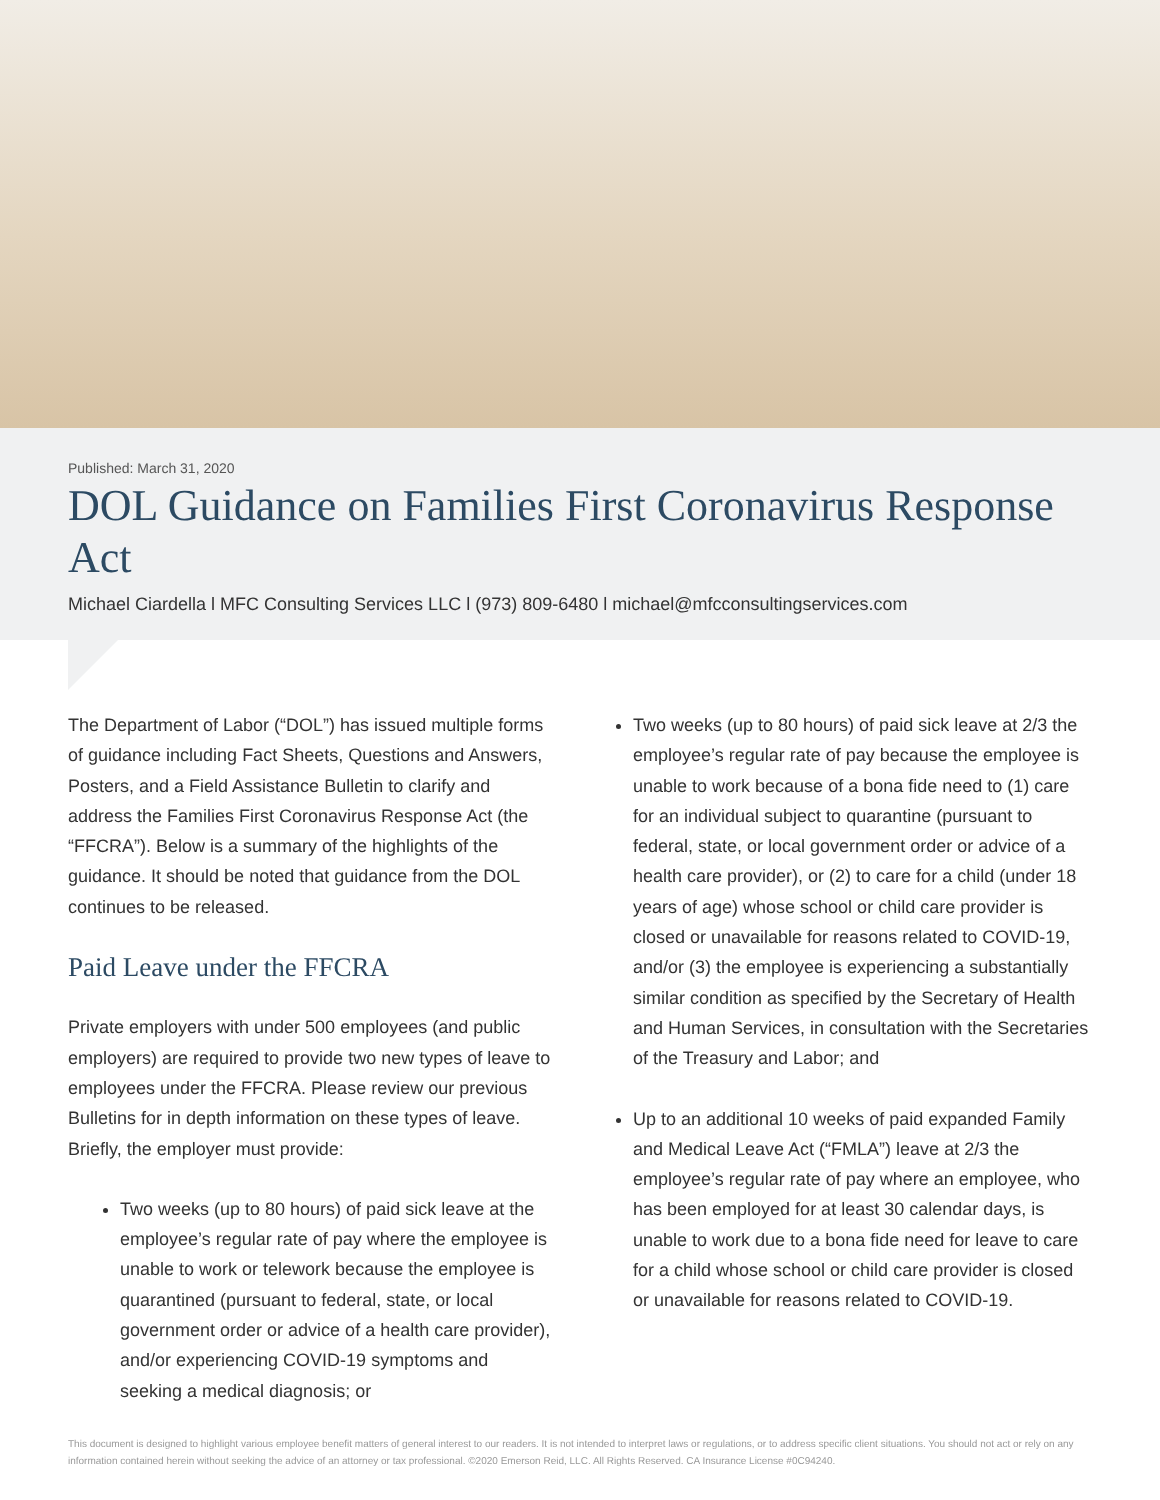Published: March 31, 2020
DOL Guidance on Families First Coronavirus Response Act
Michael Ciardella l MFC Consulting Services LLC l (973) 809-6480 l michael@mfcconsultingservices.com
The Department of Labor (“DOL”) has issued multiple forms of guidance including Fact Sheets, Questions and Answers, Posters, and a Field Assistance Bulletin to clarify and address the Families First Coronavirus Response Act (the “FFCRA”). Below is a summary of the highlights of the guidance. It should be noted that guidance from the DOL continues to be released.
Paid Leave under the FFCRA
Private employers with under 500 employees (and public employers) are required to provide two new types of leave to employees under the FFCRA. Please review our previous Bulletins for in depth information on these types of leave. Briefly, the employer must provide:
Two weeks (up to 80 hours) of paid sick leave at the employee’s regular rate of pay where the employee is unable to work or telework because the employee is quarantined (pursuant to federal, state, or local government order or advice of a health care provider), and/or experiencing COVID-19 symptoms and seeking a medical diagnosis; or
Two weeks (up to 80 hours) of paid sick leave at 2/3 the employee’s regular rate of pay because the employee is unable to work because of a bona fide need to (1) care for an individual subject to quarantine (pursuant to federal, state, or local government order or advice of a health care provider), or (2) to care for a child (under 18 years of age) whose school or child care provider is closed or unavailable for reasons related to COVID-19, and/or (3) the employee is experiencing a substantially similar condition as specified by the Secretary of Health and Human Services, in consultation with the Secretaries of the Treasury and Labor; and
Up to an additional 10 weeks of paid expanded Family and Medical Leave Act (“FMLA”) leave at 2/3 the employee’s regular rate of pay where an employee, who has been employed for at least 30 calendar days, is unable to work due to a bona fide need for leave to care for a child whose school or child care provider is closed or unavailable for reasons related to COVID-19.
This document is designed to highlight various employee benefit matters of general interest to our readers. It is not intended to interpret laws or regulations, or to address specific client situations. You should not act or rely on any information contained herein without seeking the advice of an attorney or tax professional. ©2020 Emerson Reid, LLC. All Rights Reserved. CA Insurance License #0C94240.